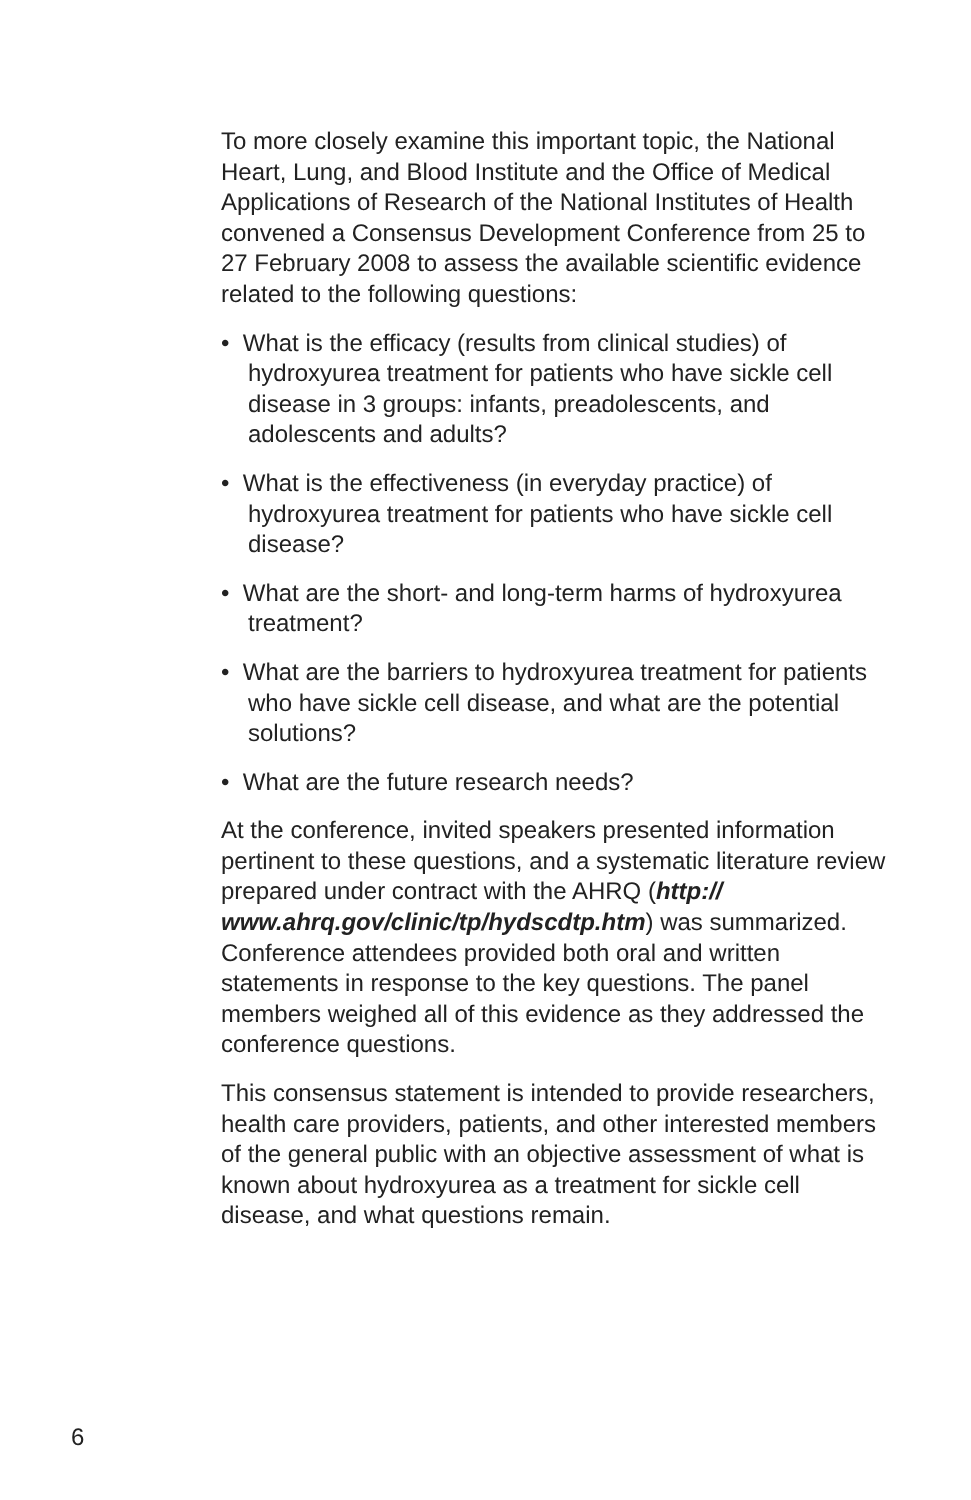To more closely examine this important topic, the National Heart, Lung, and Blood Institute and the Office of Medical Applications of Research of the National Institutes of Health convened a Consensus Development Conference from 25 to 27 February 2008 to assess the available scientific evidence related to the following questions:
• What is the efficacy (results from clinical studies) of hydroxyurea treatment for patients who have sickle cell disease in 3 groups: infants, preadolescents, and adolescents and adults?
• What is the effectiveness (in everyday practice) of hydroxyurea treatment for patients who have sickle cell disease?
• What are the short- and long-term harms of hydroxyurea treatment?
• What are the barriers to hydroxyurea treatment for patients who have sickle cell disease, and what are the potential solutions?
• What are the future research needs?
At the conference, invited speakers presented information pertinent to these questions, and a systematic literature review prepared under contract with the AHRQ (http://
www.ahrq.gov/clinic/tp/hydscdtp.htm) was summarized. Conference attendees provided both oral and written statements in response to the key questions. The panel members weighed all of this evidence as they addressed the conference questions.
This consensus statement is intended to provide researchers, health care providers, patients, and other interested members of the general public with an objective assessment of what is known about hydroxyurea as a treatment for sickle cell disease, and what questions remain.
6